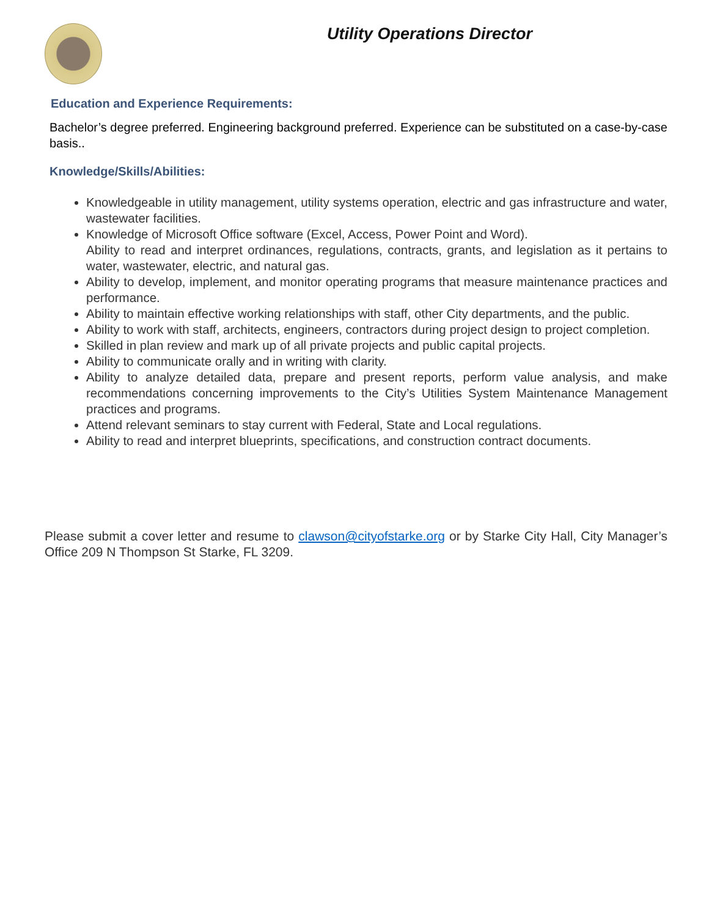Utility Operations Director
Education and Experience Requirements:
Bachelor’s degree preferred. Engineering background preferred. Experience can be substituted on a case-by-case basis..
Knowledge/Skills/Abilities:
Knowledgeable in utility management, utility systems operation, electric and gas infrastructure and water, wastewater facilities.
Knowledge of Microsoft Office software (Excel, Access, Power Point and Word).
Ability to read and interpret ordinances, regulations, contracts, grants, and legislation as it pertains to water, wastewater, electric, and natural gas.
Ability to develop, implement, and monitor operating programs that measure maintenance practices and performance.
Ability to maintain effective working relationships with staff, other City departments, and the public.
Ability to work with staff, architects, engineers, contractors during project design to project completion.
Skilled in plan review and mark up of all private projects and public capital projects.
Ability to communicate orally and in writing with clarity.
Ability to analyze detailed data, prepare and present reports, perform value analysis, and make recommendations concerning improvements to the City’s Utilities System Maintenance Management practices and programs.
Attend relevant seminars to stay current with Federal, State and Local regulations.
Ability to read and interpret blueprints, specifications, and construction contract documents.
Please submit a cover letter and resume to clawson@cityofstarke.org or by Starke City Hall, City Manager’s Office 209 N Thompson St Starke, FL 3209.